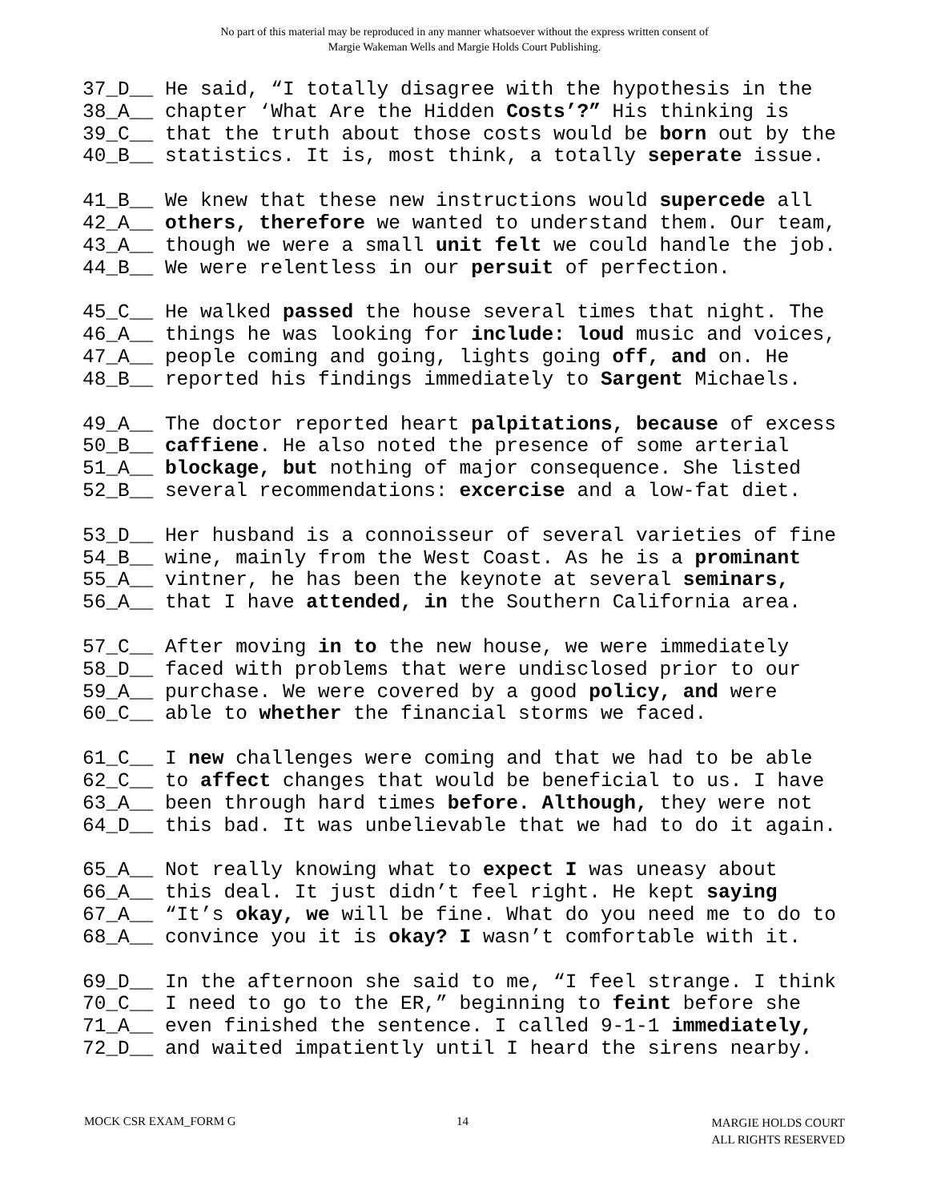No part of this material may be reproduced in any manner whatsoever without the express written consent of
Margie Wakeman Wells and Margie Holds Court Publishing.
37_D__ He said, “I totally disagree with the hypothesis in the 38_A__ chapter ‘What Are the Hidden Costs’?” His thinking is 39_C__ that the truth about those costs would be born out by the 40_B__ statistics. It is, most think, a totally seperate issue.
41_B__ We knew that these new instructions would supercede all 42_A__ others, therefore we wanted to understand them. Our team, 43_A__ though we were a small unit felt we could handle the job. 44_B__ We were relentless in our persuit of perfection.
45_C__ He walked passed the house several times that night. The 46_A__ things he was looking for include: loud music and voices, 47_A__ people coming and going, lights going off, and on. He 48_B__ reported his findings immediately to Sargent Michaels.
49_A__ The doctor reported heart palpitations, because of excess 50_B__ caffiene. He also noted the presence of some arterial 51_A__ blockage, but nothing of major consequence. She listed 52_B__ several recommendations: excercise and a low-fat diet.
53_D__ Her husband is a connoisseur of several varieties of fine 54_B__ wine, mainly from the West Coast. As he is a prominant 55_A__ vintner, he has been the keynote at several seminars, 56_A__ that I have attended, in the Southern California area.
57_C__ After moving in to the new house, we were immediately 58_D__ faced with problems that were undisclosed prior to our 59_A__ purchase. We were covered by a good policy, and were 60_C__ able to whether the financial storms we faced.
61_C__ I new challenges were coming and that we had to be able 62_C__ to affect changes that would be beneficial to us. I have 63_A__ been through hard times before. Although, they were not 64_D__ this bad. It was unbelievable that we had to do it again.
65_A__ Not really knowing what to expect I was uneasy about 66_A__ this deal. It just didn’t feel right. He kept saying 67_A__ “It’s okay, we will be fine. What do you need me to do to 68_A__ convince you it is okay? I wasn’t comfortable with it.
69_D__ In the afternoon she said to me, “I feel strange. I think 70_C__ I need to go to the ER,” beginning to feint before she 71_A__ even finished the sentence. I called 9-1-1 immediately, 72_D__ and waited impatiently until I heard the sirens nearby.
MOCK CSR EXAM_FORM G 14 MARGIE HOLDS COURT
ALL RIGHTS RESERVED